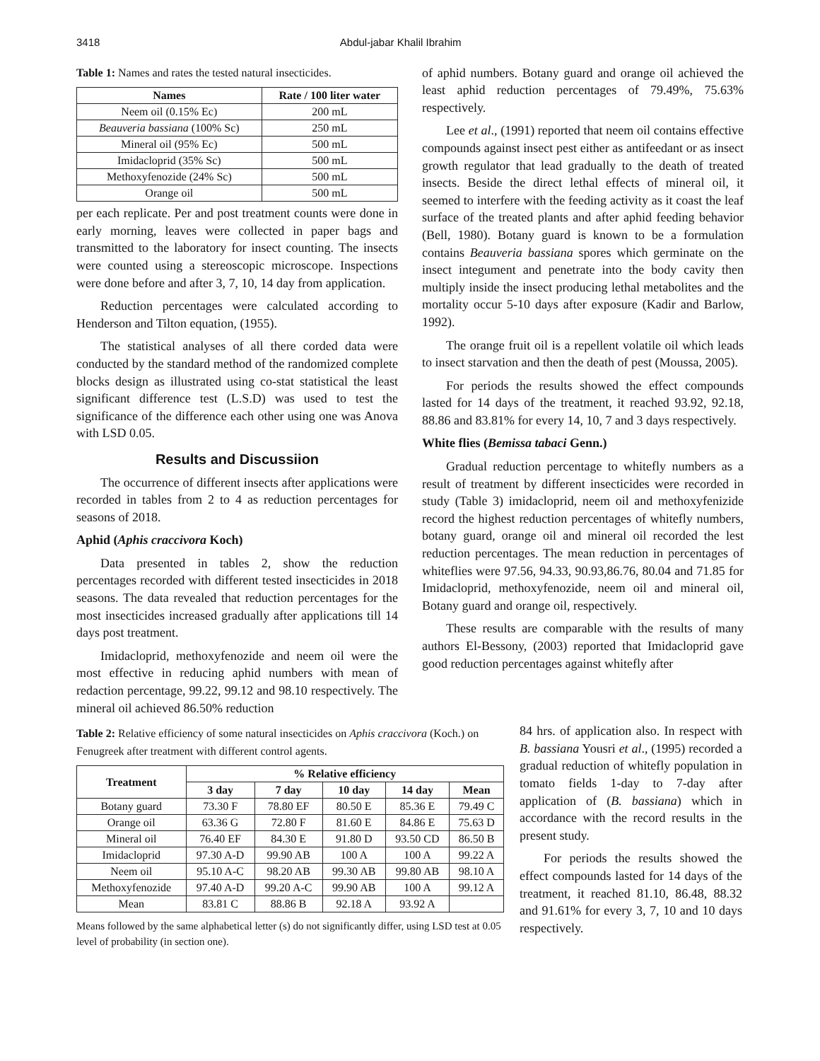3418 Abdul-jabar Khalil Ibrahim
Table 1: Names and rates the tested natural insecticides.
| Names | Rate / 100 liter water |
| --- | --- |
| Neem oil (0.15% Ec) | 200 mL |
| Beauveria bassiana (100% Sc) | 250 mL |
| Mineral oil (95% Ec) | 500 mL |
| Imidacloprid (35% Sc) | 500 mL |
| Methoxyfenozide (24% Sc) | 500 mL |
| Orange oil | 500 mL |
per each replicate. Per and post treatment counts were done in early morning, leaves were collected in paper bags and transmitted to the laboratory for insect counting. The insects were counted using a stereoscopic microscope. Inspections were done before and after 3, 7, 10, 14 day from application.
Reduction percentages were calculated according to Henderson and Tilton equation, (1955).
The statistical analyses of all there corded data were conducted by the standard method of the randomized complete blocks design as illustrated using co-stat statistical the least significant difference test (L.S.D) was used to test the significance of the difference each other using one was Anova with LSD 0.05.
Results and Discussiion
The occurrence of different insects after applications were recorded in tables from 2 to 4 as reduction percentages for seasons of 2018.
Aphid (Aphis craccivora Koch)
Data presented in tables 2, show the reduction percentages recorded with different tested insecticides in 2018 seasons. The data revealed that reduction percentages for the most insecticides increased gradually after applications till 14 days post treatment.
Imidacloprid, methoxyfenozide and neem oil were the most effective in reducing aphid numbers with mean of redaction percentage, 99.22, 99.12 and 98.10 respectively. The mineral oil achieved 86.50% reduction
of aphid numbers. Botany guard and orange oil achieved the least aphid reduction percentages of 79.49%, 75.63% respectively.
Lee et al., (1991) reported that neem oil contains effective compounds against insect pest either as antifeedant or as insect growth regulator that lead gradually to the death of treated insects. Beside the direct lethal effects of mineral oil, it seemed to interfere with the feeding activity as it coast the leaf surface of the treated plants and after aphid feeding behavior (Bell, 1980). Botany guard is known to be a formulation contains Beauveria bassiana spores which germinate on the insect integument and penetrate into the body cavity then multiply inside the insect producing lethal metabolites and the mortality occur 5-10 days after exposure (Kadir and Barlow, 1992).
The orange fruit oil is a repellent volatile oil which leads to insect starvation and then the death of pest (Moussa, 2005).
For periods the results showed the effect compounds lasted for 14 days of the treatment, it reached 93.92, 92.18, 88.86 and 83.81% for every 14, 10, 7 and 3 days respectively.
White flies (Bemissa tabaci Genn.)
Gradual reduction percentage to whitefly numbers as a result of treatment by different insecticides were recorded in study (Table 3) imidacloprid, neem oil and methoxyfenizide record the highest reduction percentages of whitefly numbers, botany guard, orange oil and mineral oil recorded the lest reduction percentages. The mean reduction in percentages of whiteflies were 97.56, 94.33, 90.93,86.76, 80.04 and 71.85 for Imidacloprid, methoxyfenozide, neem oil and mineral oil, Botany guard and orange oil, respectively.
These results are comparable with the results of many authors El-Bessony, (2003) reported that Imidacloprid gave good reduction percentages against whitefly after
Table 2: Relative efficiency of some natural insecticides on Aphis craccivora (Koch.) on Fenugreek after treatment with different control agents.
| Treatment | % Relative efficiency | | | | |
| --- | --- | --- | --- | --- | --- |
| | 3 day | 7 day | 10 day | 14 day | Mean |
| Botany guard | 73.30 F | 78.80 EF | 80.50 E | 85.36 E | 79.49 C |
| Orange oil | 63.36 G | 72.80 F | 81.60 E | 84.86 E | 75.63 D |
| Mineral oil | 76.40 EF | 84.30 E | 91.80 D | 93.50 CD | 86.50 B |
| Imidacloprid | 97.30 A-D | 99.90 AB | 100 A | 100 A | 99.22 A |
| Neem oil | 95.10 A-C | 98.20 AB | 99.30 AB | 99.80 AB | 98.10 A |
| Methoxyfenozide | 97.40 A-D | 99.20 A-C | 99.90 AB | 100 A | 99.12 A |
| Mean | 83.81 C | 88.86 B | 92.18 A | 93.92 A | |
Means followed by the same alphabetical letter (s) do not significantly differ, using LSD test at 0.05 level of probability (in section one).
84 hrs. of application also. In respect with B. bassiana Yousri et al., (1995) recorded a gradual reduction of whitefly population in tomato fields 1-day to 7-day after application of (B. bassiana) which in accordance with the record results in the present study.
For periods the results showed the effect compounds lasted for 14 days of the treatment, it reached 81.10, 86.48, 88.32 and 91.61% for every 3, 7, 10 and 10 days respectively.